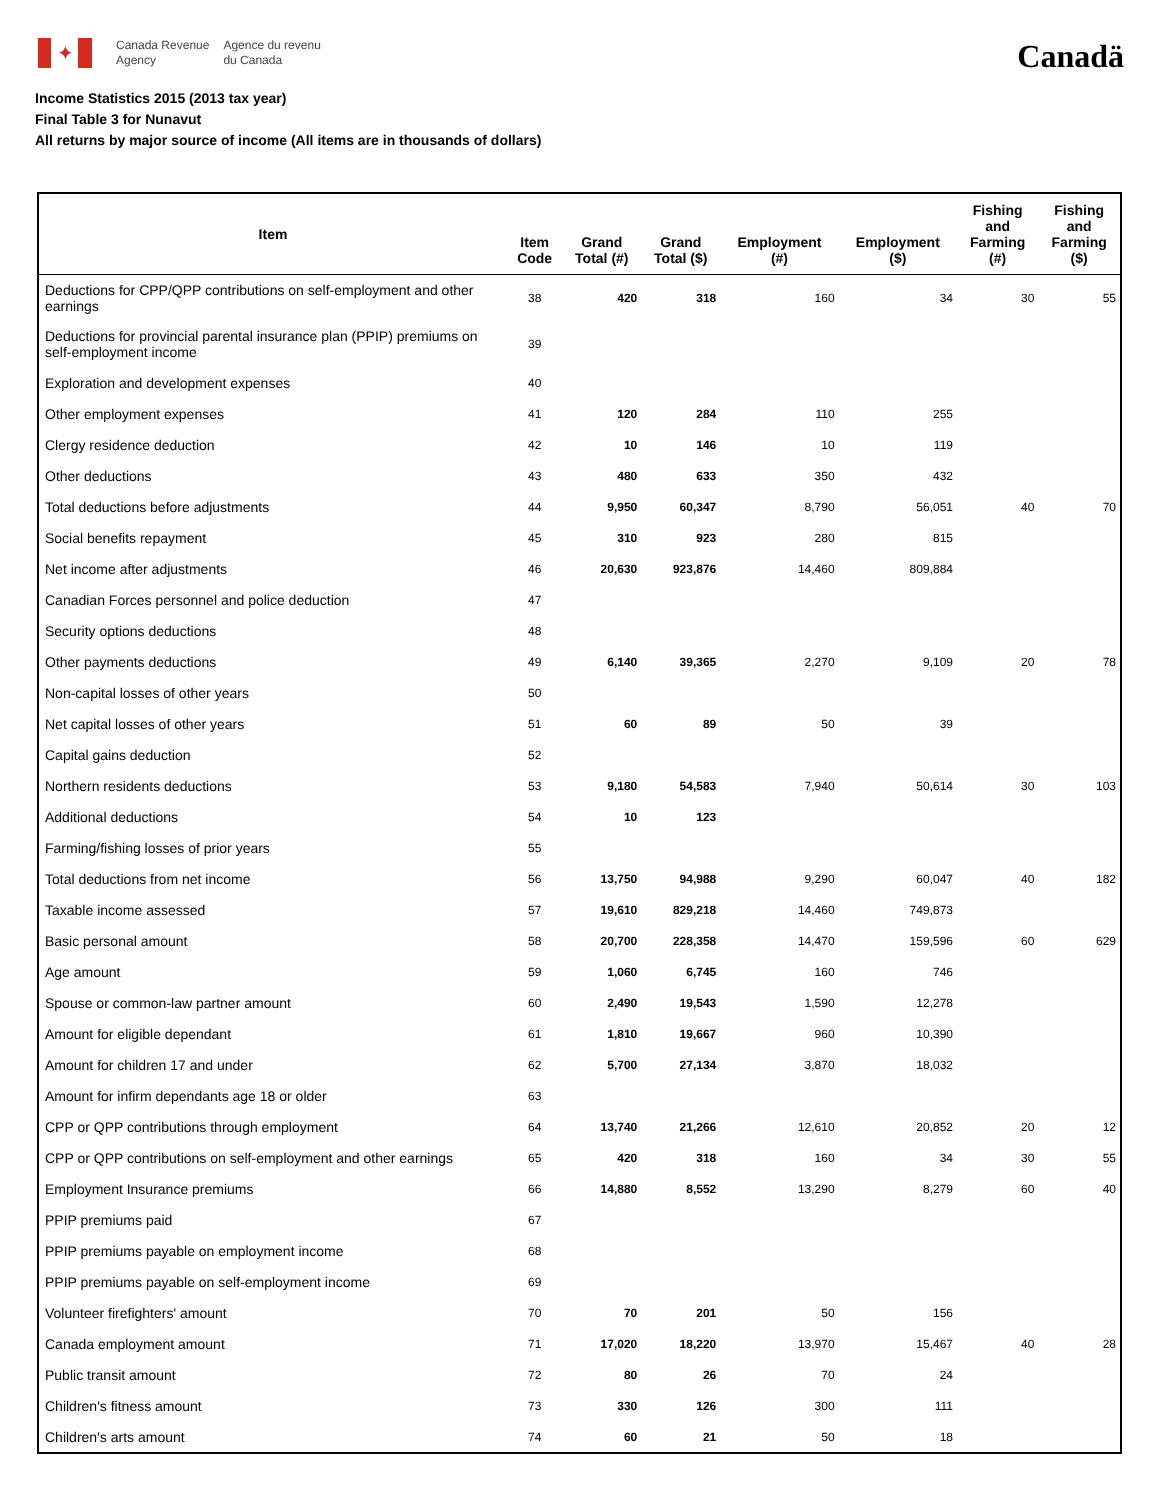✦
Canada Revenue
Agency
Agence du revenu
du Canada
Canadä
Income Statistics 2015 (2013 tax year)
Final Table 3 for Nunavut
All returns by major source of income (All items are in thousands of dollars)
| Item | Item Code | Grand Total (#) | Grand Total ($) | Employment (#) | Employment ($) | Fishing and Farming (#) | Fishing and Farming ($) |
| --- | --- | --- | --- | --- | --- | --- | --- |
| Deductions for CPP/QPP contributions on self-employment and other earnings | 38 | 420 | 318 | 160 | 34 | 30 | 55 |
| Deductions for provincial parental insurance plan (PPIP) premiums on self-employment income | 39 | | | | | | |
| Exploration and development expenses | 40 | | | | | | |
| Other employment expenses | 41 | 120 | 284 | 110 | 255 | | |
| Clergy residence deduction | 42 | 10 | 146 | 10 | 119 | | |
| Other deductions | 43 | 480 | 633 | 350 | 432 | | |
| Total deductions before adjustments | 44 | 9,950 | 60,347 | 8,790 | 56,051 | 40 | 70 |
| Social benefits repayment | 45 | 310 | 923 | 280 | 815 | | |
| Net income after adjustments | 46 | 20,630 | 923,876 | 14,460 | 809,884 | | |
| Canadian Forces personnel and police deduction | 47 | | | | | | |
| Security options deductions | 48 | | | | | | |
| Other payments deductions | 49 | 6,140 | 39,365 | 2,270 | 9,109 | 20 | 78 |
| Non-capital losses of other years | 50 | | | | | | |
| Net capital losses of other years | 51 | 60 | 89 | 50 | 39 | | |
| Capital gains deduction | 52 | | | | | | |
| Northern residents deductions | 53 | 9,180 | 54,583 | 7,940 | 50,614 | 30 | 103 |
| Additional deductions | 54 | 10 | 123 | | | | |
| Farming/fishing losses of prior years | 55 | | | | | | |
| Total deductions from net income | 56 | 13,750 | 94,988 | 9,290 | 60,047 | 40 | 182 |
| Taxable income assessed | 57 | 19,610 | 829,218 | 14,460 | 749,873 | | |
| Basic personal amount | 58 | 20,700 | 228,358 | 14,470 | 159,596 | 60 | 629 |
| Age amount | 59 | 1,060 | 6,745 | 160 | 746 | | |
| Spouse or common-law partner amount | 60 | 2,490 | 19,543 | 1,590 | 12,278 | | |
| Amount for eligible dependant | 61 | 1,810 | 19,667 | 960 | 10,390 | | |
| Amount for children 17 and under | 62 | 5,700 | 27,134 | 3,870 | 18,032 | | |
| Amount for infirm dependants age 18 or older | 63 | | | | | | |
| CPP or QPP contributions through employment | 64 | 13,740 | 21,266 | 12,610 | 20,852 | 20 | 12 |
| CPP or QPP contributions on self-employment and other earnings | 65 | 420 | 318 | 160 | 34 | 30 | 55 |
| Employment Insurance premiums | 66 | 14,880 | 8,552 | 13,290 | 8,279 | 60 | 40 |
| PPIP premiums paid | 67 | | | | | | |
| PPIP premiums payable on employment income | 68 | | | | | | |
| PPIP premiums payable on self-employment income | 69 | | | | | | |
| Volunteer firefighters' amount | 70 | 70 | 201 | 50 | 156 | | |
| Canada employment amount | 71 | 17,020 | 18,220 | 13,970 | 15,467 | 40 | 28 |
| Public transit amount | 72 | 80 | 26 | 70 | 24 | | |
| Children's fitness amount | 73 | 330 | 126 | 300 | 111 | | |
| Children's arts amount | 74 | 60 | 21 | 50 | 18 | | |